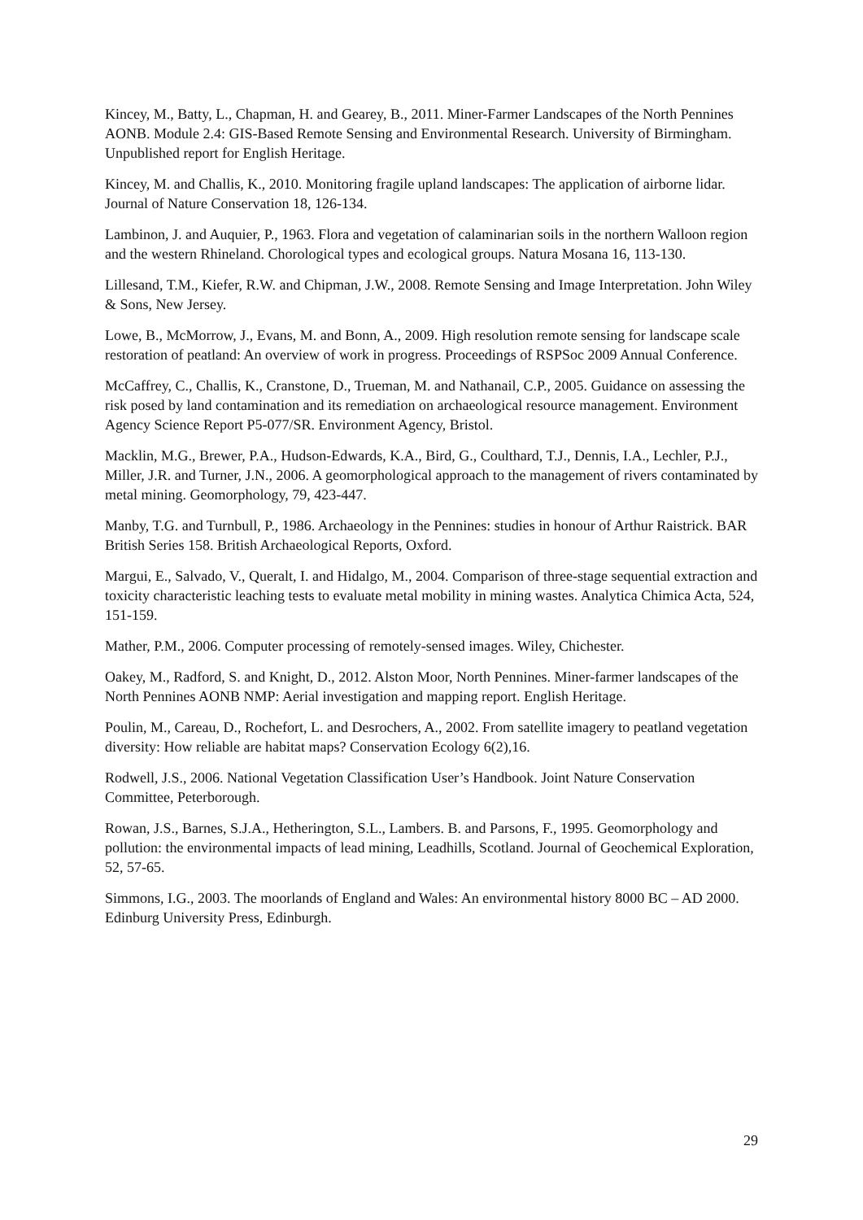Kincey, M., Batty, L., Chapman, H. and Gearey, B., 2011. Miner-Farmer Landscapes of the North Pennines AONB. Module 2.4: GIS-Based Remote Sensing and Environmental Research. University of Birmingham. Unpublished report for English Heritage.
Kincey, M. and Challis, K., 2010. Monitoring fragile upland landscapes: The application of airborne lidar. Journal of Nature Conservation 18, 126-134.
Lambinon, J. and Auquier, P., 1963. Flora and vegetation of calaminarian soils in the northern Walloon region and the western Rhineland. Chorological types and ecological groups. Natura Mosana 16, 113-130.
Lillesand, T.M., Kiefer, R.W. and Chipman, J.W., 2008. Remote Sensing and Image Interpretation. John Wiley & Sons, New Jersey.
Lowe, B., McMorrow, J., Evans, M. and Bonn, A., 2009. High resolution remote sensing for landscape scale restoration of peatland: An overview of work in progress. Proceedings of RSPSoc 2009 Annual Conference.
McCaffrey, C., Challis, K., Cranstone, D., Trueman, M. and Nathanail, C.P., 2005. Guidance on assessing the risk posed by land contamination and its remediation on archaeological resource management. Environment Agency Science Report P5-077/SR. Environment Agency, Bristol.
Macklin, M.G., Brewer, P.A., Hudson-Edwards, K.A., Bird, G., Coulthard, T.J., Dennis, I.A., Lechler, P.J., Miller, J.R. and Turner, J.N., 2006. A geomorphological approach to the management of rivers contaminated by metal mining. Geomorphology, 79, 423-447.
Manby, T.G. and Turnbull, P., 1986. Archaeology in the Pennines: studies in honour of Arthur Raistrick. BAR British Series 158. British Archaeological Reports, Oxford.
Margui, E., Salvado, V., Queralt, I. and Hidalgo, M., 2004. Comparison of three-stage sequential extraction and toxicity characteristic leaching tests to evaluate metal mobility in mining wastes. Analytica Chimica Acta, 524, 151-159.
Mather, P.M., 2006. Computer processing of remotely-sensed images. Wiley, Chichester.
Oakey, M., Radford, S. and Knight, D., 2012. Alston Moor, North Pennines. Miner-farmer landscapes of the North Pennines AONB NMP: Aerial investigation and mapping report. English Heritage.
Poulin, M., Careau, D., Rochefort, L. and Desrochers, A., 2002. From satellite imagery to peatland vegetation diversity: How reliable are habitat maps? Conservation Ecology 6(2),16.
Rodwell, J.S., 2006. National Vegetation Classification User’s Handbook. Joint Nature Conservation Committee, Peterborough.
Rowan, J.S., Barnes, S.J.A., Hetherington, S.L., Lambers. B. and Parsons, F., 1995. Geomorphology and pollution: the environmental impacts of lead mining, Leadhills, Scotland. Journal of Geochemical Exploration, 52, 57-65.
Simmons, I.G., 2003. The moorlands of England and Wales: An environmental history 8000 BC – AD 2000. Edinburg University Press, Edinburgh.
29